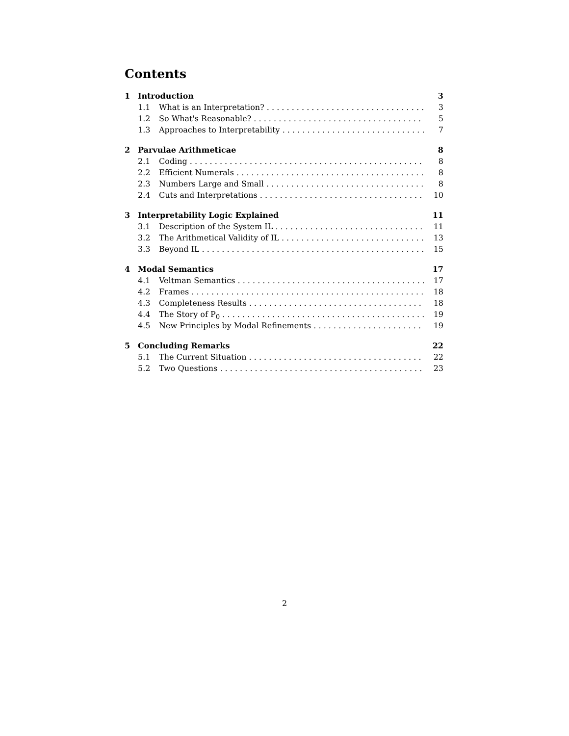Contents
1 Introduction 3
1.1 What is an Interpretation? 3
1.2 So What's Reasonable? 5
1.3 Approaches to Interpretability 7
2 Parvulae Arithmeticae 8
2.1 Coding 8
2.2 Efficient Numerals 8
2.3 Numbers Large and Small 8
2.4 Cuts and Interpretations 10
3 Interpretability Logic Explained 11
3.1 Description of the System IL 11
3.2 The Arithmetical Validity of IL 13
3.3 Beyond IL 15
4 Modal Semantics 17
4.1 Veltman Semantics 17
4.2 Frames 18
4.3 Completeness Results 18
4.4 The Story of P<sub>0</sub> 19
4.5 New Principles by Modal Refinements 19
5 Concluding Remarks 22
5.1 The Current Situation 22
5.2 Two Questions 23
2